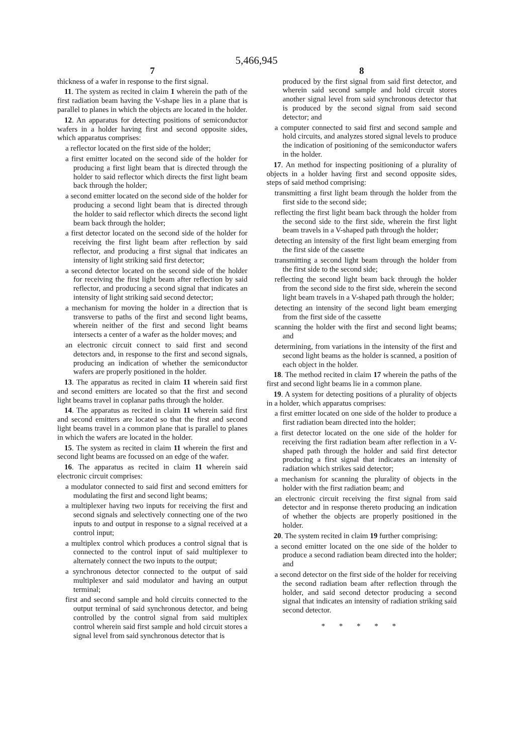5,466,945
7
thickness of a wafer in response to the first signal.
11. The system as recited in claim 1 wherein the path of the first radiation beam having the V-shape lies in a plane that is parallel to planes in which the objects are located in the holder.
12. An apparatus for detecting positions of semiconductor wafers in a holder having first and second opposite sides, which apparatus comprises:
a reflector located on the first side of the holder;
a first emitter located on the second side of the holder for producing a first light beam that is directed through the holder to said reflector which directs the first light beam back through the holder;
a second emitter located on the second side of the holder for producing a second light beam that is directed through the holder to said reflector which directs the second light beam back through the holder;
a first detector located on the second side of the holder for receiving the first light beam after reflection by said reflector, and producing a first signal that indicates an intensity of light striking said first detector;
a second detector located on the second side of the holder for receiving the first light beam after reflection by said reflector, and producing a second signal that indicates an intensity of light striking said second detector;
a mechanism for moving the holder in a direction that is transverse to paths of the first and second light beams, wherein neither of the first and second light beams intersects a center of a wafer as the holder moves; and
an electronic circuit connect to said first and second detectors and, in response to the first and second signals, producing an indication of whether the semiconductor wafers are properly positioned in the holder.
13. The apparatus as recited in claim 11 wherein said first and second emitters are located so that the first and second light beams travel in coplanar paths through the holder.
14. The apparatus as recited in claim 11 wherein said first and second emitters are located so that the first and second light beams travel in a common plane that is parallel to planes in which the wafers are located in the holder.
15. The system as recited in claim 11 wherein the first and second light beams are focussed on an edge of the wafer.
16. The apparatus as recited in claim 11 wherein said electronic circuit comprises:
a modulator connected to said first and second emitters for modulating the first and second light beams;
a multiplexer having two inputs for receiving the first and second signals and selectively connecting one of the two inputs to and output in response to a signal received at a control input;
a multiplex control which produces a control signal that is connected to the control input of said multiplexer to alternately connect the two inputs to the output;
a synchronous detector connected to the output of said multiplexer and said modulator and having an output terminal;
first and second sample and hold circuits connected to the output terminal of said synchronous detector, and being controlled by the control signal from said multiplex control wherein said first sample and hold circuit stores a signal level from said synchronous detector that is
8
produced by the first signal from said first detector, and wherein said second sample and hold circuit stores another signal level from said synchronous detector that is produced by the second signal from said second detector; and
a computer connected to said first and second sample and hold circuits, and analyzes stored signal levels to produce the indication of positioning of the semiconductor wafers in the holder.
17. An method for inspecting positioning of a plurality of objects in a holder having first and second opposite sides, steps of said method comprising:
transmitting a first light beam through the holder from the first side to the second side;
reflecting the first light beam back through the holder from the second side to the first side, wherein the first light beam travels in a V-shaped path through the holder;
detecting an intensity of the first light beam emerging from the first side of the cassette
transmitting a second light beam through the holder from the first side to the second side;
reflecting the second light beam back through the holder from the second side to the first side, wherein the second light beam travels in a V-shaped path through the holder;
detecting an intensity of the second light beam emerging from the first side of the cassette
scanning the holder with the first and second light beams; and
determining, from variations in the intensity of the first and second light beams as the holder is scanned, a position of each object in the holder.
18. The method recited in claim 17 wherein the paths of the first and second light beams lie in a common plane.
19. A system for detecting positions of a plurality of objects in a holder, which apparatus comprises:
a first emitter located on one side of the holder to produce a first radiation beam directed into the holder;
a first detector located on the one side of the holder for receiving the first radiation beam after reflection in a V-shaped path through the holder and said first detector producing a first signal that indicates an intensity of radiation which strikes said detector;
a mechanism for scanning the plurality of objects in the holder with the first radiation beam; and
an electronic circuit receiving the first signal from said detector and in response thereto producing an indication of whether the objects are properly positioned in the holder.
20. The system recited in claim 19 further comprising:
a second emitter located on the one side of the holder to produce a second radiation beam directed into the holder; and
a second detector on the first side of the holder for receiving the second radiation beam after reflection through the holder, and said second detector producing a second signal that indicates an intensity of radiation striking said second detector.
* * * * *